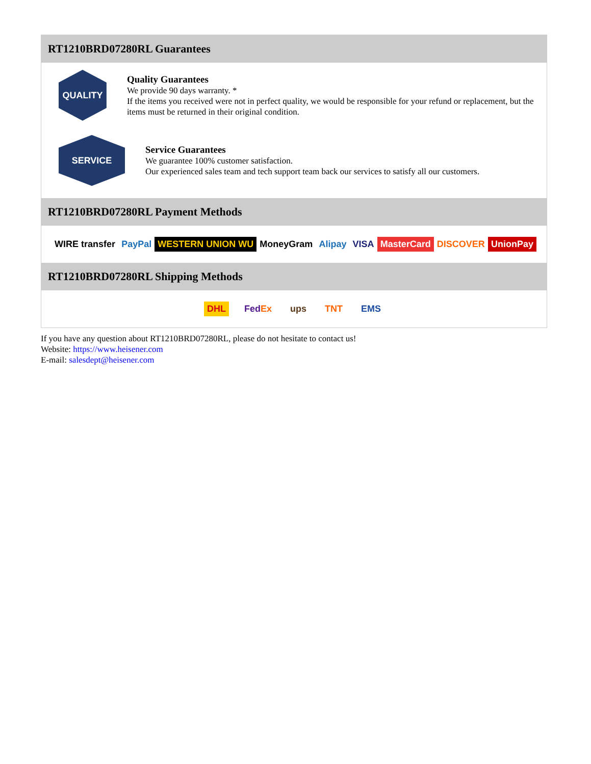RT1210BRD07280RL Guarantees
QUALITY
Quality Guarantees
We provide 90 days warranty. *
If the items you received were not in perfect quality, we would be responsible for your refund or replacement, but the items must be returned in their original condition.
SERVICE
Service Guarantees
We guarantee 100% customer satisfaction.
Our experienced sales team and tech support team back our services to satisfy all our customers.
RT1210BRD07280RL Payment Methods
WIRE transfer PayPal WESTERN UNION WU MoneyGram Alipay VISA MasterCard DISCOVER UnionPay
RT1210BRD07280RL Shipping Methods
DHL FedEx ups TNT EMS
If you have any question about RT1210BRD07280RL, please do not hesitate to contact us!
Website: https://www.heisener.com
E-mail: salesdept@heisener.com